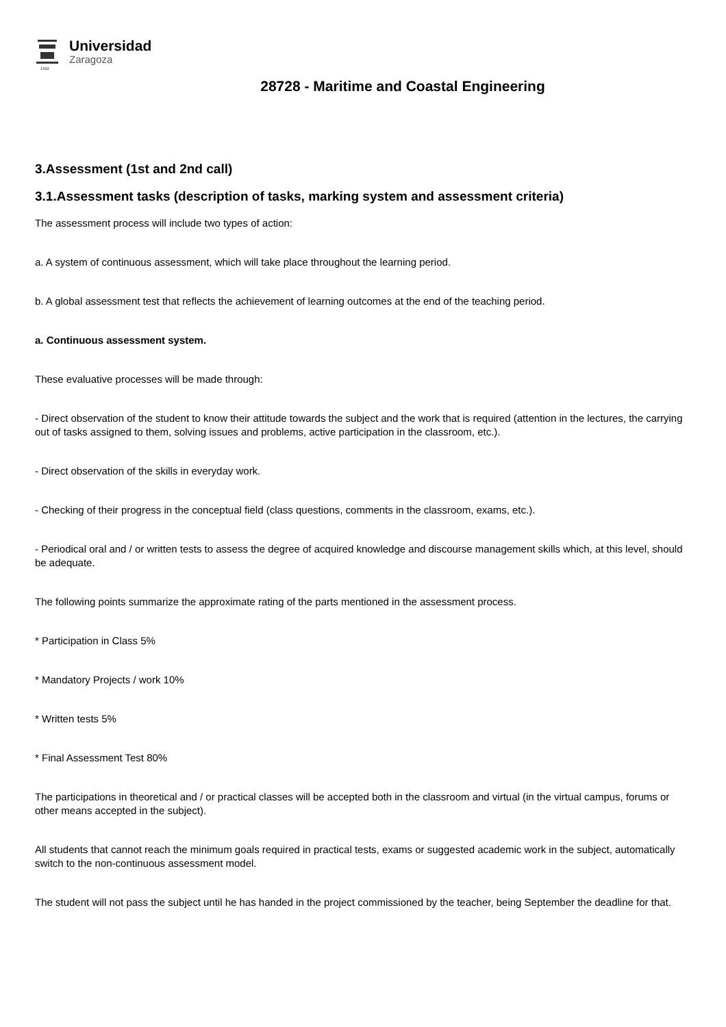1542
Universidad
Zaragoza
28728 - Maritime and Coastal Engineering
3.Assessment (1st and 2nd call)
3.1.Assessment tasks (description of tasks, marking system and assessment criteria)
The assessment process will include two types of action:
a. A system of continuous assessment, which will take place throughout the learning period.
b. A global assessment test that reflects the achievement of learning outcomes at the end of the teaching period.
a. Continuous assessment system.
These evaluative processes will be made through:
- Direct observation of the student to know their attitude towards the subject and the work that is required (attention in the lectures, the carrying out of tasks assigned to them, solving issues and problems, active participation in the classroom, etc.).
- Direct observation of the skills in everyday work.
- Checking of their progress in the conceptual field (class questions, comments in the classroom, exams, etc.).
- Periodical oral and / or written tests to assess the degree of acquired knowledge and discourse management skills which, at this level, should be adequate.
The following points summarize the approximate rating of the parts mentioned in the assessment process.
* Participation in Class 5%
* Mandatory Projects / work 10%
* Written tests 5%
* Final Assessment Test 80%
The participations in theoretical and / or practical classes will be accepted both in the classroom and virtual (in the virtual campus, forums or other means accepted in the subject).
All students that cannot reach the minimum goals required in practical tests, exams or suggested academic work in the subject, automatically switch to the non-continuous assessment model.
The student will not pass the subject until he has handed in the project commissioned by the teacher, being September the deadline for that.